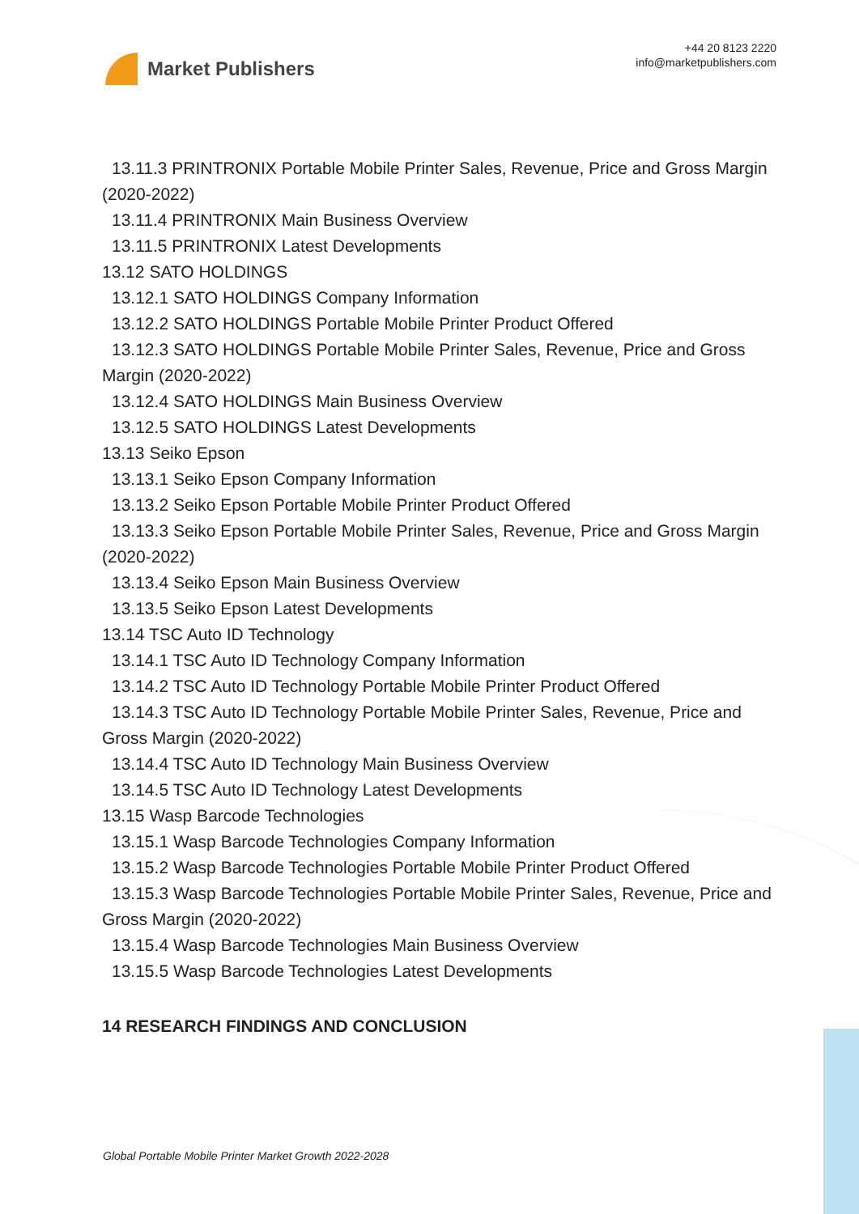Market Publishers
+44 20 8123 2220
info@marketpublishers.com
13.11.3 PRINTRONIX Portable Mobile Printer Sales, Revenue, Price and Gross Margin (2020-2022)
13.11.4 PRINTRONIX Main Business Overview
13.11.5 PRINTRONIX Latest Developments
13.12 SATO HOLDINGS
13.12.1 SATO HOLDINGS Company Information
13.12.2 SATO HOLDINGS Portable Mobile Printer Product Offered
13.12.3 SATO HOLDINGS Portable Mobile Printer Sales, Revenue, Price and Gross Margin (2020-2022)
13.12.4 SATO HOLDINGS Main Business Overview
13.12.5 SATO HOLDINGS Latest Developments
13.13 Seiko Epson
13.13.1 Seiko Epson Company Information
13.13.2 Seiko Epson Portable Mobile Printer Product Offered
13.13.3 Seiko Epson Portable Mobile Printer Sales, Revenue, Price and Gross Margin (2020-2022)
13.13.4 Seiko Epson Main Business Overview
13.13.5 Seiko Epson Latest Developments
13.14 TSC Auto ID Technology
13.14.1 TSC Auto ID Technology Company Information
13.14.2 TSC Auto ID Technology Portable Mobile Printer Product Offered
13.14.3 TSC Auto ID Technology Portable Mobile Printer Sales, Revenue, Price and Gross Margin (2020-2022)
13.14.4 TSC Auto ID Technology Main Business Overview
13.14.5 TSC Auto ID Technology Latest Developments
13.15 Wasp Barcode Technologies
13.15.1 Wasp Barcode Technologies Company Information
13.15.2 Wasp Barcode Technologies Portable Mobile Printer Product Offered
13.15.3 Wasp Barcode Technologies Portable Mobile Printer Sales, Revenue, Price and Gross Margin (2020-2022)
13.15.4 Wasp Barcode Technologies Main Business Overview
13.15.5 Wasp Barcode Technologies Latest Developments
14 RESEARCH FINDINGS AND CONCLUSION
Global Portable Mobile Printer Market Growth 2022-2028